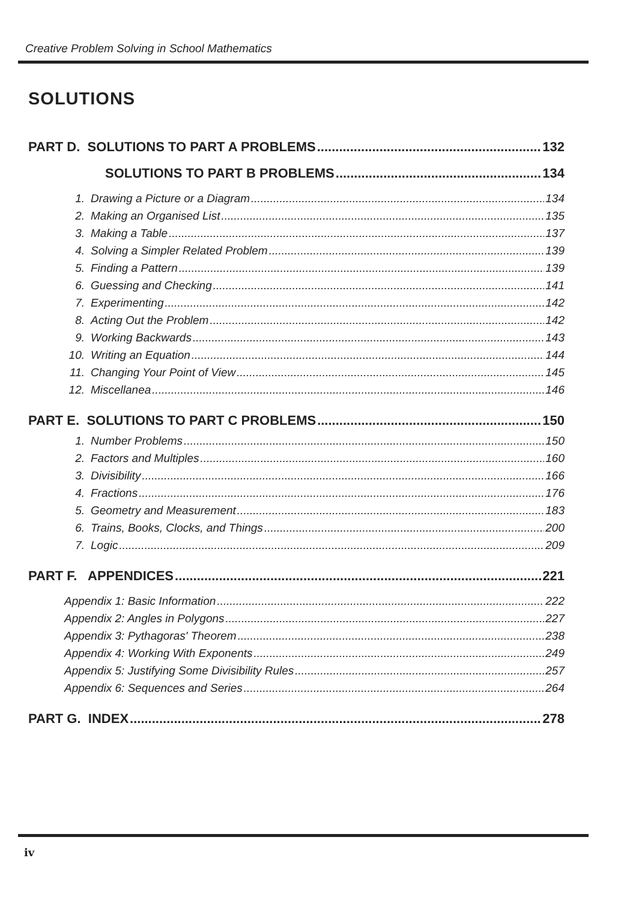Creative Problem Solving in School Mathematics
SOLUTIONS
PART D. SOLUTIONS TO PART A PROBLEMS 132
SOLUTIONS TO PART B PROBLEMS 134
1. Drawing a Picture or a Diagram 134
2. Making an Organised List 135
3. Making a Table 137
4. Solving a Simpler Related Problem 139
5. Finding a Pattern 139
6. Guessing and Checking 141
7. Experimenting 142
8. Acting Out the Problem 142
9. Working Backwards 143
10. Writing an Equation 144
11. Changing Your Point of View 145
12. Miscellanea 146
PART E. SOLUTIONS TO PART C PROBLEMS 150
1. Number Problems 150
2. Factors and Multiples 160
3. Divisibility 166
4. Fractions 176
5. Geometry and Measurement 183
6. Trains, Books, Clocks, and Things 200
7. Logic 209
PART F. APPENDICES 221
Appendix 1: Basic Information 222
Appendix 2: Angles in Polygons 227
Appendix 3: Pythagoras' Theorem 238
Appendix 4: Working With Exponents 249
Appendix 5: Justifying Some Divisibility Rules 257
Appendix 6: Sequences and Series 264
PART G. INDEX 278
iv